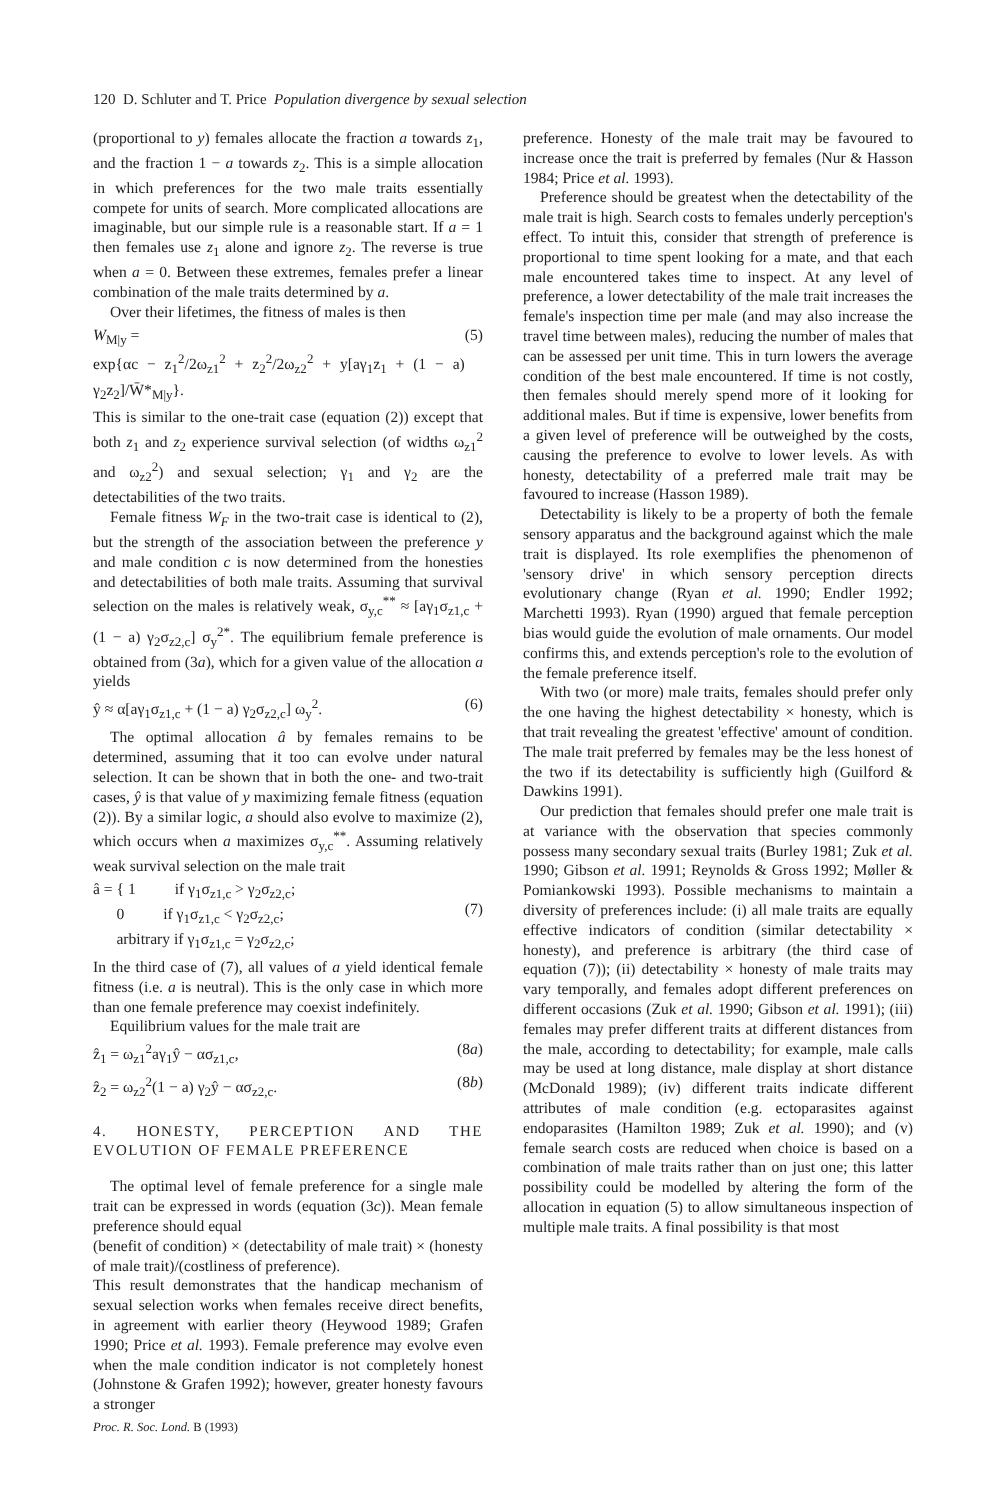120 D. Schluter and T. Price Population divergence by sexual selection
(proportional to y) females allocate the fraction a towards z<sub>1</sub>, and the fraction 1 − a towards z<sub>2</sub>. This is a simple allocation in which preferences for the two male traits essentially compete for units of search. More complicated allocations are imaginable, but our simple rule is a reasonable start. If a = 1 then females use z<sub>1</sub> alone and ignore z<sub>2</sub>. The reverse is true when a = 0. Between these extremes, females prefer a linear combination of the male traits determined by a.
Over their lifetimes, the fitness of males is then
W<sub>M|y</sub> =
exp{αc − z<sub>1</sub><sup>2</sup>/2ω<sub>z1</sub><sup>2</sup> + z<sub>2</sub><sup>2</sup>/2ω<sub>z2</sub><sup>2</sup> + y[aγ<sub>1</sub>z<sub>1</sub> + (1 − a) γ<sub>2</sub>z<sub>2</sub>]/W̄*<sub>M|y</sub>}. (5)
This is similar to the one-trait case (equation (2)) except that both z<sub>1</sub> and z<sub>2</sub> experience survival selection (of widths ω<sub>z1</sub><sup>2</sup> and ω<sub>z2</sub><sup>2</sup>) and sexual selection; γ<sub>1</sub> and γ<sub>2</sub> are the detectabilities of the two traits.
Female fitness W<sub>F</sub> in the two-trait case is identical to (2), but the strength of the association between the preference y and male condition c is now determined from the honesties and detectabilities of both male traits. Assuming that survival selection on the males is relatively weak, σ<sub>y,c</sub><sup>**</sup> ≈ [aγ<sub>1</sub>σ<sub>z1,c</sub> + (1 − a) γ<sub>2</sub>σ<sub>z2,c</sub>] σ<sub>y</sub><sup>2*</sup>. The equilibrium female preference is obtained from (3a), which for a given value of the allocation a yields
ŷ ≈ α[aγ<sub>1</sub>σ<sub>z1,c</sub> + (1 − a) γ<sub>2</sub>σ<sub>z2,c</sub>] ω<sub>y</sub><sup>2</sup>. (6)
The optimal allocation â by females remains to be determined, assuming that it too can evolve under natural selection. It can be shown that in both the one- and two-trait cases, ŷ is that value of y maximizing female fitness (equation (2)). By a similar logic, a should also evolve to maximize (2), which occurs when a maximizes σ<sub>y,c</sub><sup>**</sup>. Assuming relatively weak survival selection on the male trait
â = { 1 if γ<sub>1</sub>σ<sub>z1,c</sub> > γ<sub>2</sub>σ<sub>z2,c</sub>;
0 if γ<sub>1</sub>σ<sub>z1,c</sub> < γ<sub>2</sub>σ<sub>z2,c</sub>;
arbitrary if γ<sub>1</sub>σ<sub>z1,c</sub> = γ<sub>2</sub>σ<sub>z2,c</sub>;
(7)
In the third case of (7), all values of a yield identical female fitness (i.e. a is neutral). This is the only case in which more than one female preference may coexist indefinitely.
Equilibrium values for the male trait are
ẑ<sub>1</sub> = ω<sub>z1</sub><sup>2</sup>aγ<sub>1</sub>ŷ − ασ<sub>z1,c</sub>, (8a)
ẑ<sub>2</sub> = ω<sub>z2</sub><sup>2</sup>(1 − a) γ<sub>2</sub>ŷ − ασ<sub>z2,c</sub>. (8b)
4. HONESTY, PERCEPTION AND THE EVOLUTION OF FEMALE PREFERENCE
The optimal level of female preference for a single male trait can be expressed in words (equation (3c)). Mean female preference should equal
(benefit of condition) × (detectability of male trait) × (honesty of male trait)/(costliness of preference).
This result demonstrates that the handicap mechanism of sexual selection works when females receive direct benefits, in agreement with earlier theory (Heywood 1989; Grafen 1990; Price et al. 1993). Female preference may evolve even when the male condition indicator is not completely honest (Johnstone & Grafen 1992); however, greater honesty favours a stronger
preference. Honesty of the male trait may be favoured to increase once the trait is preferred by females (Nur & Hasson 1984; Price et al. 1993).
Preference should be greatest when the detectability of the male trait is high. Search costs to females underly perception's effect. To intuit this, consider that strength of preference is proportional to time spent looking for a mate, and that each male encountered takes time to inspect. At any level of preference, a lower detectability of the male trait increases the female's inspection time per male (and may also increase the travel time between males), reducing the number of males that can be assessed per unit time. This in turn lowers the average condition of the best male encountered. If time is not costly, then females should merely spend more of it looking for additional males. But if time is expensive, lower benefits from a given level of preference will be outweighed by the costs, causing the preference to evolve to lower levels. As with honesty, detectability of a preferred male trait may be favoured to increase (Hasson 1989).
Detectability is likely to be a property of both the female sensory apparatus and the background against which the male trait is displayed. Its role exemplifies the phenomenon of 'sensory drive' in which sensory perception directs evolutionary change (Ryan et al. 1990; Endler 1992; Marchetti 1993). Ryan (1990) argued that female perception bias would guide the evolution of male ornaments. Our model confirms this, and extends perception's role to the evolution of the female preference itself.
With two (or more) male traits, females should prefer only the one having the highest detectability × honesty, which is that trait revealing the greatest 'effective' amount of condition. The male trait preferred by females may be the less honest of the two if its detectability is sufficiently high (Guilford & Dawkins 1991).
Our prediction that females should prefer one male trait is at variance with the observation that species commonly possess many secondary sexual traits (Burley 1981; Zuk et al. 1990; Gibson et al. 1991; Reynolds & Gross 1992; Møller & Pomiankowski 1993). Possible mechanisms to maintain a diversity of preferences include: (i) all male traits are equally effective indicators of condition (similar detectability × honesty), and preference is arbitrary (the third case of equation (7)); (ii) detectability × honesty of male traits may vary temporally, and females adopt different preferences on different occasions (Zuk et al. 1990; Gibson et al. 1991); (iii) females may prefer different traits at different distances from the male, according to detectability; for example, male calls may be used at long distance, male display at short distance (McDonald 1989); (iv) different traits indicate different attributes of male condition (e.g. ectoparasites against endoparasites (Hamilton 1989; Zuk et al. 1990); and (v) female search costs are reduced when choice is based on a combination of male traits rather than on just one; this latter possibility could be modelled by altering the form of the allocation in equation (5) to allow simultaneous inspection of multiple male traits. A final possibility is that most
Proc. R. Soc. Lond. B (1993)